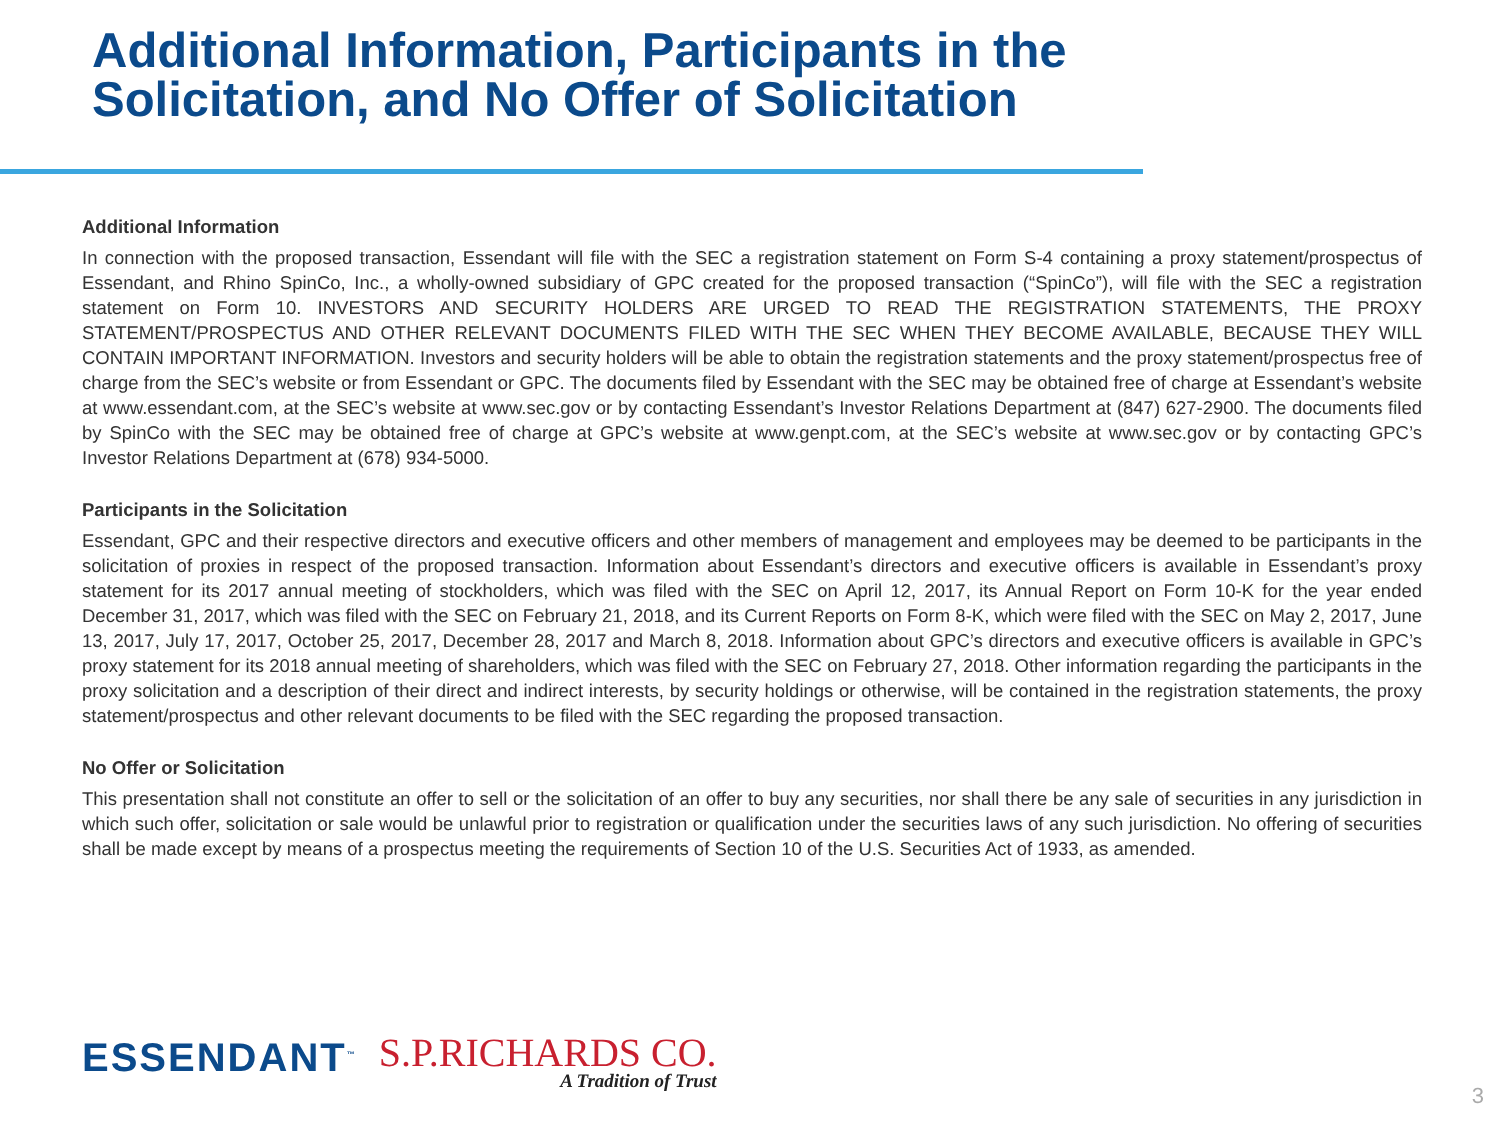Additional Information, Participants in the
Solicitation, and No Offer of Solicitation
Additional Information
In connection with the proposed transaction, Essendant will file with the SEC a registration statement on Form S-4 containing a proxy statement/prospectus of Essendant, and Rhino SpinCo, Inc., a wholly-owned subsidiary of GPC created for the proposed transaction (“SpinCo”), will file with the SEC a registration statement on Form 10. INVESTORS AND SECURITY HOLDERS ARE URGED TO READ THE REGISTRATION STATEMENTS, THE PROXY STATEMENT/PROSPECTUS AND OTHER RELEVANT DOCUMENTS FILED WITH THE SEC WHEN THEY BECOME AVAILABLE, BECAUSE THEY WILL CONTAIN IMPORTANT INFORMATION. Investors and security holders will be able to obtain the registration statements and the proxy statement/prospectus free of charge from the SEC’s website or from Essendant or GPC. The documents filed by Essendant with the SEC may be obtained free of charge at Essendant’s website at www.essendant.com, at the SEC’s website at www.sec.gov or by contacting Essendant’s Investor Relations Department at (847) 627-2900. The documents filed by SpinCo with the SEC may be obtained free of charge at GPC’s website at www.genpt.com, at the SEC’s website at www.sec.gov or by contacting GPC’s Investor Relations Department at (678) 934-5000.
Participants in the Solicitation
Essendant, GPC and their respective directors and executive officers and other members of management and employees may be deemed to be participants in the solicitation of proxies in respect of the proposed transaction. Information about Essendant’s directors and executive officers is available in Essendant’s proxy statement for its 2017 annual meeting of stockholders, which was filed with the SEC on April 12, 2017, its Annual Report on Form 10-K for the year ended December 31, 2017, which was filed with the SEC on February 21, 2018, and its Current Reports on Form 8-K, which were filed with the SEC on May 2, 2017, June 13, 2017, July 17, 2017, October 25, 2017, December 28, 2017 and March 8, 2018. Information about GPC’s directors and executive officers is available in GPC’s proxy statement for its 2018 annual meeting of shareholders, which was filed with the SEC on February 27, 2018. Other information regarding the participants in the proxy solicitation and a description of their direct and indirect interests, by security holdings or otherwise, will be contained in the registration statements, the proxy statement/prospectus and other relevant documents to be filed with the SEC regarding the proposed transaction.
No Offer or Solicitation
This presentation shall not constitute an offer to sell or the solicitation of an offer to buy any securities, nor shall there be any sale of securities in any jurisdiction in which such offer, solicitation or sale would be unlawful prior to registration or qualification under the securities laws of any such jurisdiction. No offering of securities shall be made except by means of a prospectus meeting the requirements of Section 10 of the U.S. Securities Act of 1933, as amended.
ESSENDANT<sup>™</sup>
S.P.RICHARDS CO.
A Tradition of Trust
3